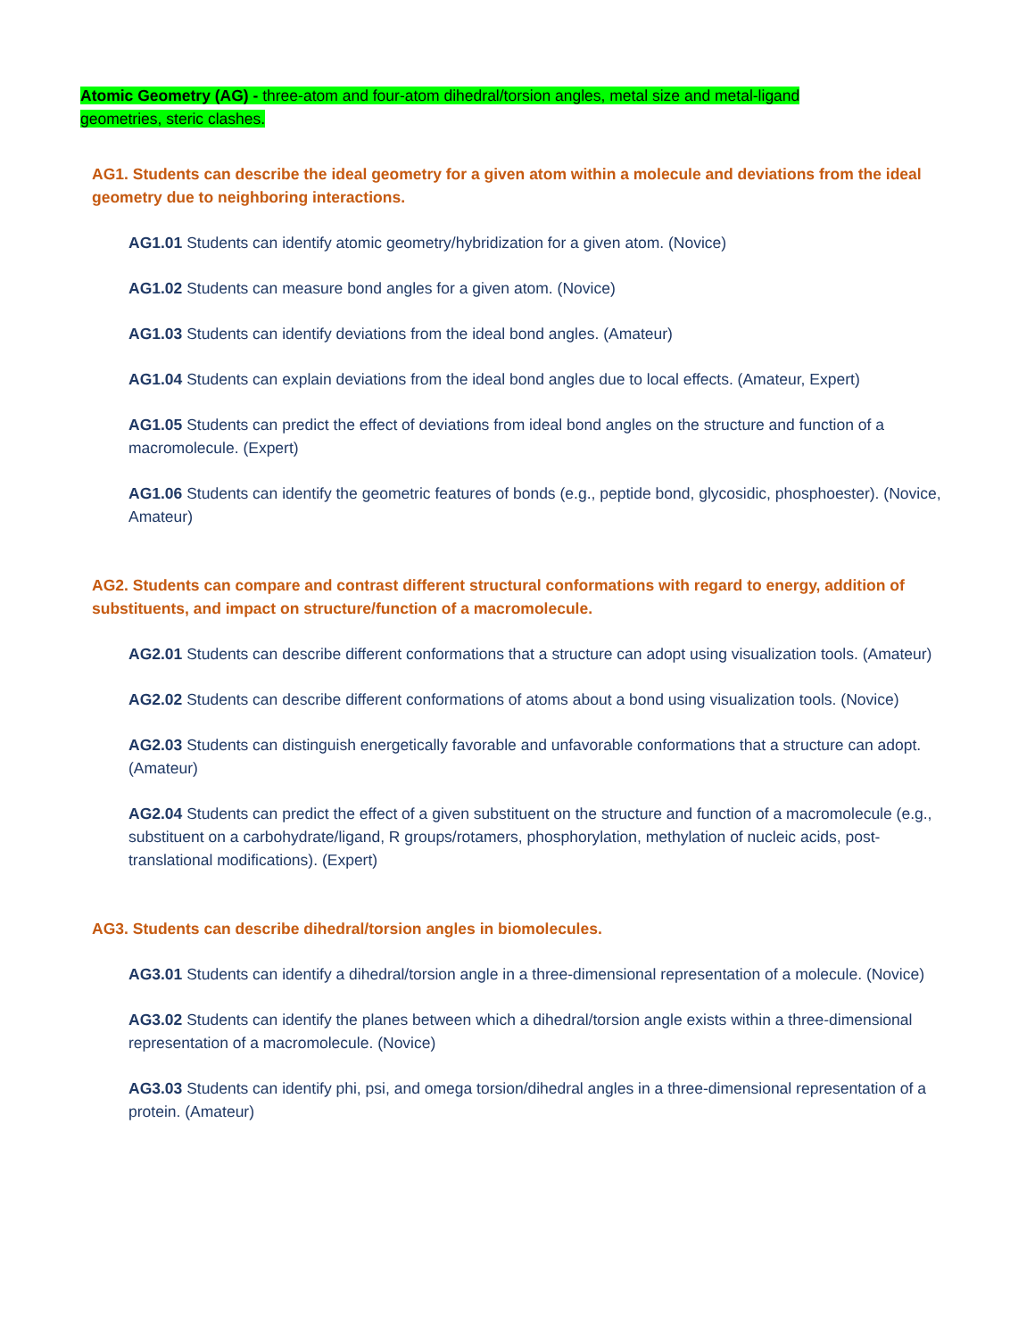Atomic Geometry (AG) - three-atom and four-atom dihedral/torsion angles, metal size and metal-ligand geometries, steric clashes.
AG1. Students can describe the ideal geometry for a given atom within a molecule and deviations from the ideal geometry due to neighboring interactions.
AG1.01 Students can identify atomic geometry/hybridization for a given atom. (Novice)
AG1.02 Students can measure bond angles for a given atom. (Novice)
AG1.03 Students can identify deviations from the ideal bond angles. (Amateur)
AG1.04 Students can explain deviations from the ideal bond angles due to local effects. (Amateur, Expert)
AG1.05 Students can predict the effect of deviations from ideal bond angles on the structure and function of a macromolecule. (Expert)
AG1.06 Students can identify the geometric features of bonds (e.g., peptide bond, glycosidic, phosphoester). (Novice, Amateur)
AG2. Students can compare and contrast different structural conformations with regard to energy, addition of substituents, and impact on structure/function of a macromolecule.
AG2.01 Students can describe different conformations that a structure can adopt using visualization tools. (Amateur)
AG2.02 Students can describe different conformations of atoms about a bond using visualization tools. (Novice)
AG2.03 Students can distinguish energetically favorable and unfavorable conformations that a structure can adopt. (Amateur)
AG2.04 Students can predict the effect of a given substituent on the structure and function of a macromolecule (e.g., substituent on a carbohydrate/ligand, R groups/rotamers, phosphorylation, methylation of nucleic acids, post-translational modifications). (Expert)
AG3. Students can describe dihedral/torsion angles in biomolecules.
AG3.01 Students can identify a dihedral/torsion angle in a three-dimensional representation of a molecule. (Novice)
AG3.02 Students can identify the planes between which a dihedral/torsion angle exists within a three-dimensional representation of a macromolecule. (Novice)
AG3.03 Students can identify phi, psi, and omega torsion/dihedral angles in a three-dimensional representation of a protein. (Amateur)